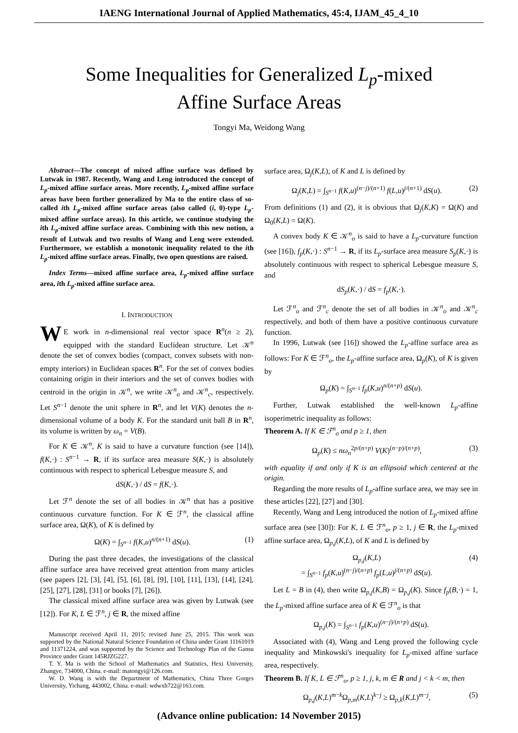IAENG International Journal of Applied Mathematics, 45:4, IJAM_45_4_10
Some Inequalities for Generalized L<sub>p</sub>-mixed
Affine Surface Areas
Tongyi Ma, Weidong Wang
Abstract—The concept of mixed affine surface was defined by Lutwak in 1987. Recently, Wang and Leng introduced the concept of L<sub>p</sub>-mixed affine surface areas. More recently, L<sub>p</sub>-mixed affine surface areas have been further generalized by Ma to the entire class of so-called ith L<sub>p</sub>-mixed affine surface areas (also called (i, 0)-type L<sub>p</sub>-mixed affine surface areas). In this article, we continue studying the ith L<sub>p</sub>-mixed affine surface areas. Combining with this new notion, a result of Lutwak and two results of Wang and Leng were extended. Furthermore, we establish a monotonic inequality related to the ith L<sub>p</sub>-mixed affine surface areas. Finally, two open questions are raised.
Index Terms—mixed affine surface area, L<sub>p</sub>-mixed affine surface area, ith L<sub>p</sub>-mixed affine surface area.
I. INTRODUCTION
WE work in n-dimensional real vector space R<sup>n</sup>(n ≥ 2), equipped with the standard Euclidean structure. Let 𝒦<sup>n</sup> denote the set of convex bodies (compact, convex subsets with non-empty interiors) in Euclidean spaces R<sup>n</sup>. For the set of convex bodies containing origin in their interiors and the set of convex bodies with centroid in the origin in 𝒦<sup>n</sup>, we write 𝒦<sup>n</sup><sub>o</sub> and 𝒦<sup>n</sup><sub>c</sub>, respectively. Let S<sup>n−1</sup> denote the unit sphere in R<sup>n</sup>, and let V(K) denotes the n-dimensional volume of a body K. For the standard unit ball B in R<sup>n</sup>, its volume is written by ω<sub>n</sub> = V(B).
For K ∈ 𝒦<sup>n</sup>, K is said to have a curvature function (see [14]), f(K,·) : S<sup>n−1</sup> → R, if its surface area measure S(K,·) is absolutely continuous with respect to spherical Lebesgue measure S, and
dS(K,·) / dS = f(K,·).
Let ℱ<sup>n</sup> denote the set of all bodies in 𝒦<sup>n</sup> that has a positive continuous curvature function. For K ∈ ℱ<sup>n</sup>, the classical affine surface area, Ω(K), of K is defined by
Ω(K) = ∫<sub>S<sup>n−1</sup></sub> f(K,u)<sup>n/(n+1)</sup> dS(u). (1)
During the past three decades, the investigations of the classical affine surface area have received great attention from many articles (see papers [2], [3], [4], [5], [6], [8], [9], [10], [11], [13], [14], [24], [25], [27], [28], [31] or books [7], [26]).
The classical mixed affine surface area was given by Lutwak (see [12]). For K, L ∈ ℱ<sup>n</sup>, j ∈ R, the mixed affine
Manuscript received April 11, 2015; revised June 25, 2015. This work was supported by the National Natural Science Foundation of China under Grant 11161019 and 11371224, and was supported by the Science and Technology Plan of the Gansu Province under Grant 145RJZG227.
T. Y. Ma is with the School of Mathematics and Statistics, Hexi University, Zhangye, 734000, China. e-mail: matongyi@126.com.
W. D. Wang is with the Department of Mathematics, China Three Gorges University, Yichang, 443002, China. e-mail: wdwxh722@163.com.
surface area, Ω<sub>j</sub>(K,L), of K and L is defined by
Ω<sub>j</sub>(K,L) = ∫<sub>S<sup>n−1</sup></sub> f(K,u)<sup>(n−j)/(n+1)</sup> f(L,u)<sup>j/(n+1)</sup> dS(u). (2)
From definitions (1) and (2), it is obvious that Ω<sub>j</sub>(K,K) = Ω(K) and Ω<sub>0</sub>(K,L) = Ω(K).
A convex body K ∈ 𝒦<sup>n</sup><sub>o</sub> is said to have a L<sub>p</sub>-curvature function (see [16]), f<sub>p</sub>(K,·) : S<sup>n−1</sup> → R, if its L<sub>p</sub>-surface area measure S<sub>p</sub>(K,·) is absolutely continuous with respect to spherical Lebesgue measure S, and
dS<sub>p</sub>(K,·) / dS = f<sub>p</sub>(K,·).
Let ℱ<sup>n</sup><sub>o</sub> and ℱ<sup>n</sup><sub>c</sub> denote the set of all bodies in 𝒦<sup>n</sup><sub>o</sub> and 𝒦<sup>n</sup><sub>c</sub> respectively, and both of them have a positive continuous curvature function.
In 1996, Lutwak (see [16]) showed the L<sub>p</sub>-affine surface area as follows: For K ∈ ℱ<sup>n</sup><sub>o</sub>, the L<sub>p</sub>-affine surface area, Ω<sub>p</sub>(K), of K is given by
Ω<sub>p</sub>(K) = ∫<sub>S<sup>n−1</sup></sub> f<sub>p</sub>(K,u)<sup>n/(n+p)</sup> dS(u).
Further, Lutwak established the well-known L<sub>p</sub>-affine isoperimetric inequality as follows:
Theorem A. If K ∈ ℱ<sup>n</sup><sub>o</sub> and p ≥ 1, then
Ω<sub>p</sub>(K) ≤ nω<sub>n</sub><sup>2p/(n+p)</sup> V(K)<sup>(n−p)/(n+p)</sup>, (3)
with equality if and only if K is an ellipsoid which centered at the origin.
Regarding the more results of L<sub>p</sub>-affine surface area, we may see in these articles [22], [27] and [30].
Recently, Wang and Leng introduced the notion of L<sub>p</sub>-mixed affine surface area (see [30]): For K, L ∈ ℱ<sup>n</sup><sub>o</sub>, p ≥ 1, j ∈ R, the L<sub>p</sub>-mixed affine surface area, Ω<sub>p,j</sub>(K,L), of K and L is defined by
Ω<sub>p,j</sub>(K,L)
= ∫<sub>S<sup>n−1</sup></sub> f<sub>p</sub>(K,u)<sup>(n−j)/(n+p)</sup> f<sub>p</sub>(L,u)<sup>j/(n+p)</sup> dS(u). (4)
Let L = B in (4), then write Ω<sub>p,j</sub>(K,B) = Ω<sub>p,j</sub>(K). Since f<sub>p</sub>(B,·) = 1, the L<sub>p</sub>-mixed affine surface area of K ∈ ℱ<sup>n</sup><sub>o</sub> is that
Ω<sub>p,j</sub>(K) = ∫<sub>S<sup>n−1</sup></sub> f<sub>p</sub>(K,u)<sup>(n−j)/(n+p)</sup> dS(u).
Associated with (4), Wang and Leng proved the following cycle inequality and Minkowski's inequality for L<sub>p</sub>-mixed affine surface area, respectively.
Theorem B. If K, L ∈ ℱ<sup>n</sup><sub>o</sub>, p ≥ 1, j, k, m ∈ R and j < k < m, then
Ω<sub>p,j</sub>(K,L)<sup>m−k</sup>Ω<sub>p,m</sub>(K,L)<sup>k−j</sup> ≥ Ω<sub>p,k</sub>(K,L)<sup>m−j</sup>, (5)
(Advance online publication: 14 November 2015)